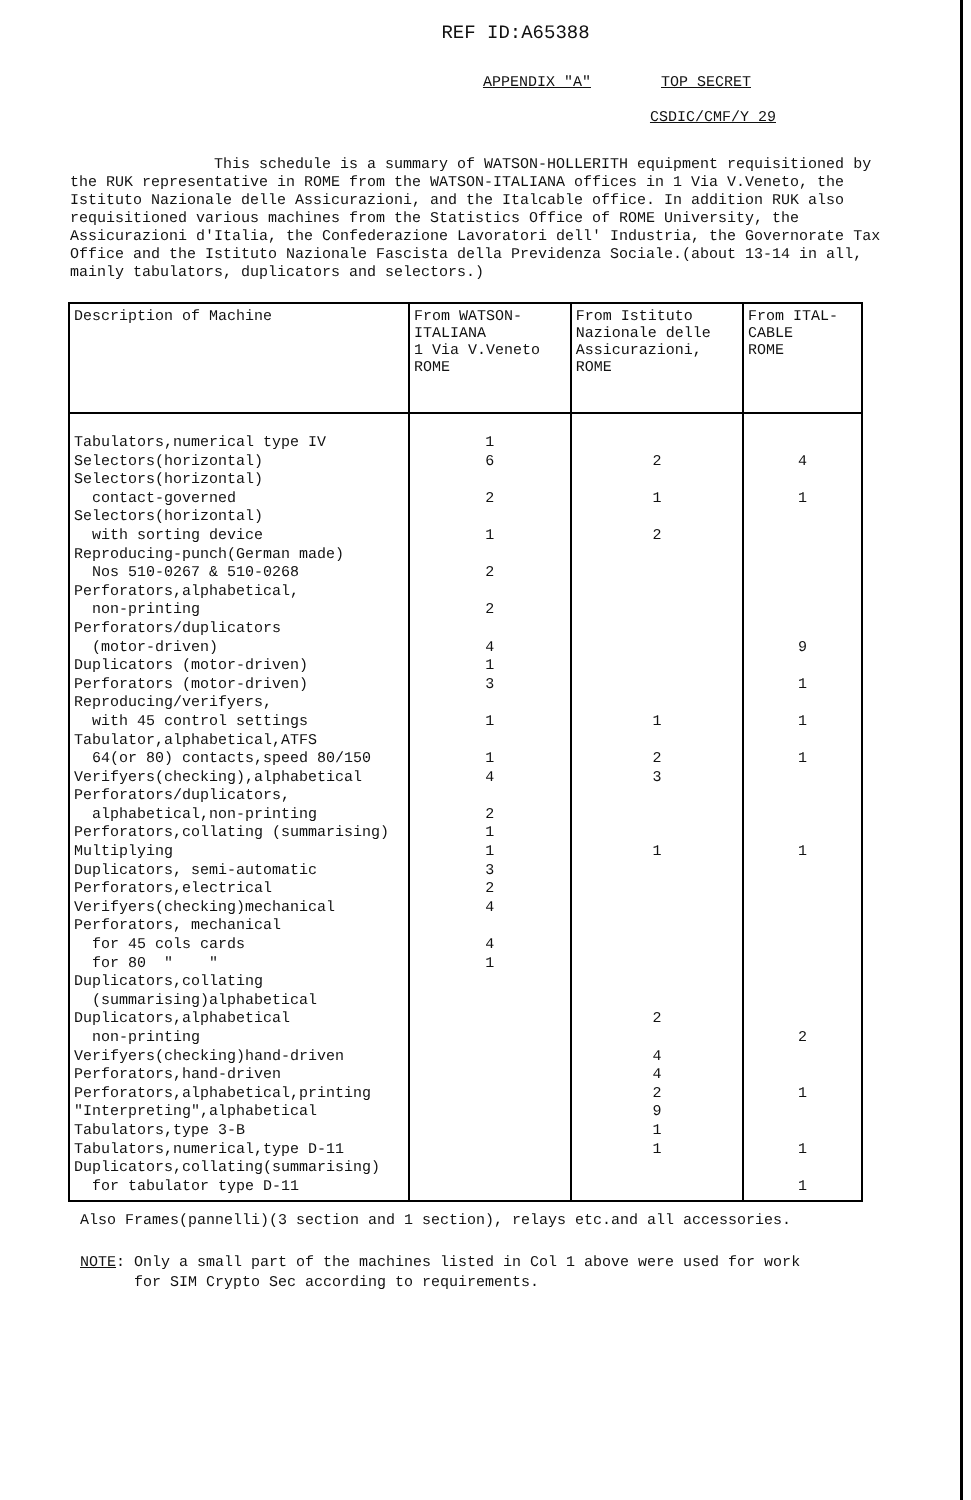REF ID:A65388
APPENDIX "A" TOP SECRET
CSDIC/CMF/Y 29
This schedule is a summary of WATSON-HOLLERITH equipment requisitioned by the RUK representative in ROME from the WATSON-ITALIANA offices in 1 Via V.Veneto, the Istituto Nazionale delle Assicurazioni, and the Italcable office. In addition RUK also requisitioned various machines from the Statistics Office of ROME University, the Assicurazioni d'Italia, the Confederazione Lavoratori dell' Industria, the Governorate Tax Office and the Istituto Nazionale Fascista della Previdenza Sociale.(about 13-14 in all, mainly tabulators, duplicators and selectors.)
| Description of Machine | From WATSON- ITALIANA 1 Via V.Veneto ROME | From Istituto Nazionale delle Assicurazioni, ROME | From ITAL- CABLE ROME |
| --- | --- | --- | --- |
| Tabulators,numerical type IV Selectors(horizontal) Selectors(horizontal) contact-governed Selectors(horizontal) with sorting device Reproducing-punch(German made) Nos 510-0267 & 510-0268 Perforators,alphabetical, non-printing Perforators/duplicators (motor-driven) Duplicators (motor-driven) Perforators (motor-driven) Reproducing/verifyers, with 45 control settings Tabulator,alphabetical,ATFS 64(or 80) contacts,speed 80/150 Verifyers(checking),alphabetical Perforators/duplicators, alphabetical,non-printing Perforators,collating (summarising) Multiplying Duplicators, semi-automatic Perforators,electrical Verifyers(checking)mechanical Perforators, mechanical for 45 cols cards for 80 " " Duplicators,collating (summarising)alphabetical Duplicators,alphabetical non-printing Verifyers(checking)hand-driven Perforators,hand-driven Perforators,alphabetical,printing "Interpreting",alphabetical Tabulators,type 3-B Tabulators,numerical,type D-11 Duplicators,collating(summarising) for tabulator type D-11 | 1 6 2 1 2 2 4 1 3 1 1 4 2 1 1 3 2 4 4 1 | 2 1 2 1 2 3 1 2 4 4 2 9 1 1 | 4 1 9 1 1 1 1 2 1 1 1 |
Also Frames(pannelli)(3 section and 1 section), relays etc.and all accessories.
NOTE: Only a small part of the machines listed in Col 1 above were used for work
for SIM Crypto Sec according to requirements.